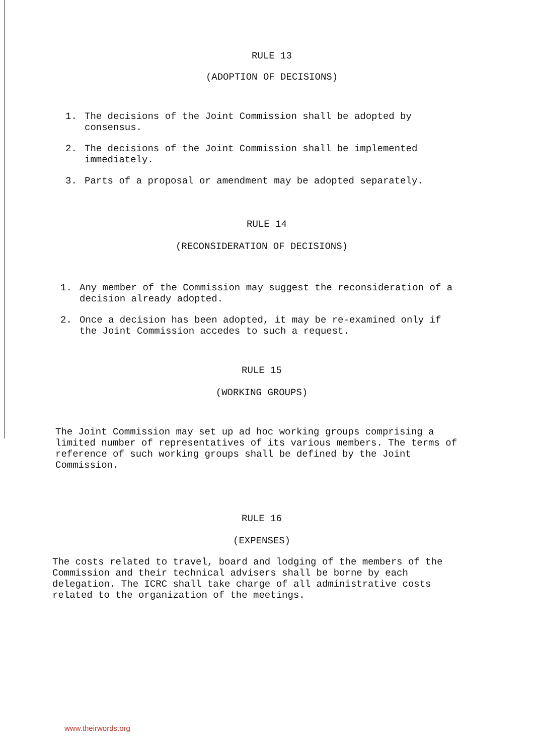RULE 13
(ADOPTION OF DECISIONS)
1.
The decisions of the Joint Commission shall be adopted by consensus.
2.
The decisions of the Joint Commission shall be implemented immediately.
3.
Parts of a proposal or amendment may be adopted separately.
RULE 14
(RECONSIDERATION OF DECISIONS)
1.
Any member of the Commission may suggest the reconsideration of a decision already adopted.
2.
Once a decision has been adopted, it may be re-examined only if the Joint Commission accedes to such a request.
RULE 15
(WORKING GROUPS)
The Joint Commission may set up ad hoc working groups comprising a limited number of representatives of its various members. The terms of reference of such working groups shall be defined by the Joint Commission.
RULE 16
(EXPENSES)
The costs related to travel, board and lodging of the members of the Commission and their technical advisers shall be borne by each delegation. The ICRC shall take charge of all administrative costs related to the organization of the meetings.
www.theirwords.org